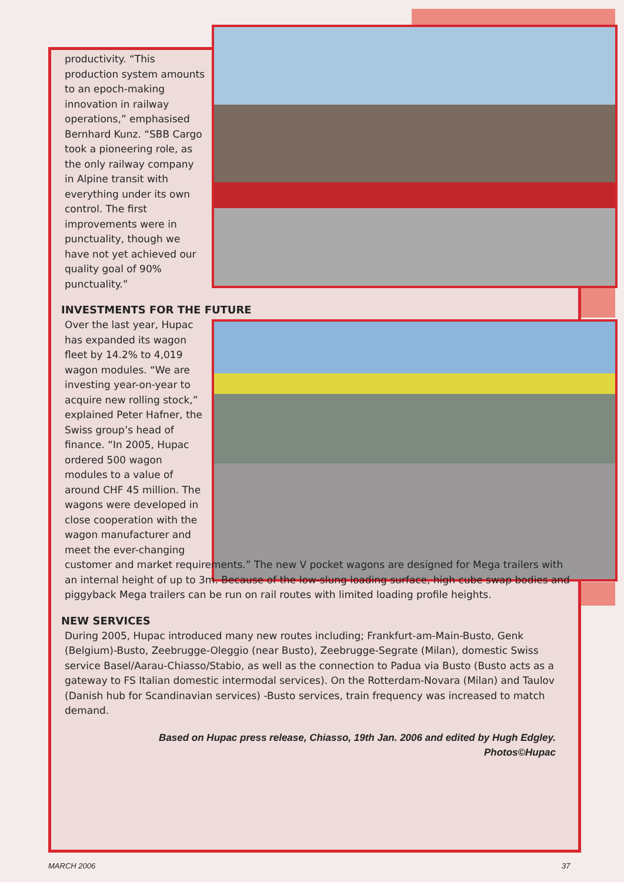productivity. “This production system amounts to an epoch-making innovation in railway operations,” emphasised Bernhard Kunz. “SBB Cargo took a pioneering role, as the only railway company in Alpine transit with everything under its own control. The first improvements were in punctuality, though we have not yet achieved our quality goal of 90% punctuality.”
INVESTMENTS FOR THE FUTURE
Over the last year, Hupac has expanded its wagon fleet by 14.2% to 4,019 wagon modules. “We are investing year-on-year to acquire new rolling stock,” explained Peter Hafner, the Swiss group’s head of finance. “In 2005, Hupac ordered 500 wagon modules to a value of around CHF 45 million. The wagons were developed in close cooperation with the wagon manufacturer and meet the ever-changing
customer and market requirements.” The new V pocket wagons are designed for Mega trailers with an internal height of up to 3m. Because of the low-slung loading surface, high cube swap bodies and piggyback Mega trailers can be run on rail routes with limited loading profile heights.
NEW SERVICES
During 2005, Hupac introduced many new routes including; Frankfurt-am-Main-Busto, Genk (Belgium)-Busto, Zeebrugge-Oleggio (near Busto), Zeebrugge-Segrate (Milan), domestic Swiss service Basel/Aarau-Chiasso/Stabio, as well as the connection to Padua via Busto (Busto acts as a gateway to FS Italian domestic intermodal services). On the Rotterdam-Novara (Milan) and Taulov (Danish hub for Scandinavian services) -Busto services, train frequency was increased to match demand.
Based on Hupac press release, Chiasso, 19th Jan. 2006 and edited by Hugh Edgley.
Photos©Hupac
MARCH 2006 37